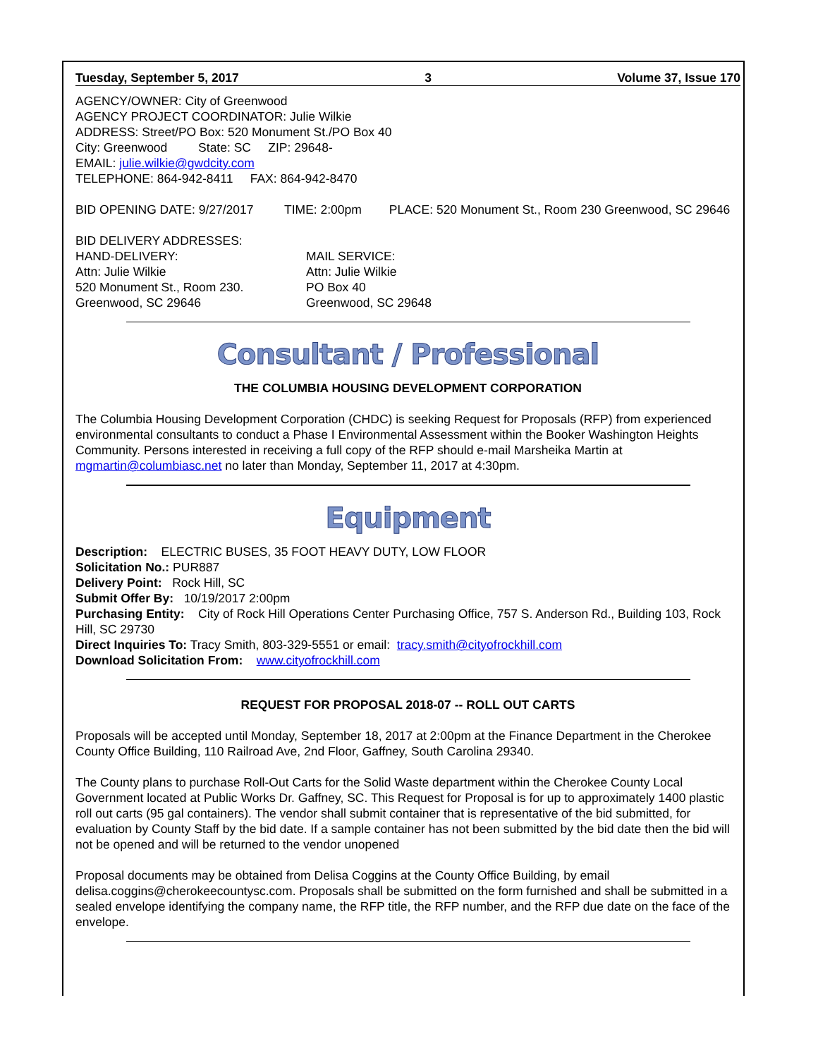Tuesday, September 5, 2017 3 Volume 37, Issue 170
AGENCY/OWNER: City of Greenwood
AGENCY PROJECT COORDINATOR: Julie Wilkie
ADDRESS: Street/PO Box: 520 Monument St./PO Box 40
City: Greenwood State: SC ZIP: 29648-
EMAIL: julie.wilkie@gwdcity.com
TELEPHONE: 864-942-8411 FAX: 864-942-8470
BID OPENING DATE: 9/27/2017 TIME: 2:00pm PLACE: 520 Monument St., Room 230 Greenwood, SC 29646
BID DELIVERY ADDRESSES:
HAND-DELIVERY:
Attn: Julie Wilkie
520 Monument St., Room 230.
Greenwood, SC 29646
MAIL SERVICE:
Attn: Julie Wilkie
PO Box 40
Greenwood, SC 29648
Consultant / Professional
THE COLUMBIA HOUSING DEVELOPMENT CORPORATION
The Columbia Housing Development Corporation (CHDC) is seeking Request for Proposals (RFP) from experienced environmental consultants to conduct a Phase I Environmental Assessment within the Booker Washington Heights Community. Persons interested in receiving a full copy of the RFP should e-mail Marsheika Martin at mgmartin@columbiasc.net no later than Monday, September 11, 2017 at 4:30pm.
Equipment
Description: ELECTRIC BUSES, 35 FOOT HEAVY DUTY, LOW FLOOR
Solicitation No.: PUR887
Delivery Point: Rock Hill, SC
Submit Offer By: 10/19/2017 2:00pm
Purchasing Entity: City of Rock Hill Operations Center Purchasing Office, 757 S. Anderson Rd., Building 103, Rock Hill, SC 29730
Direct Inquiries To: Tracy Smith, 803-329-5551 or email: tracy.smith@cityofrockhill.com
Download Solicitation From: www.cityofrockhill.com
REQUEST FOR PROPOSAL 2018-07 -- ROLL OUT CARTS
Proposals will be accepted until Monday, September 18, 2017 at 2:00pm at the Finance Department in the Cherokee County Office Building, 110 Railroad Ave, 2nd Floor, Gaffney, South Carolina 29340.
The County plans to purchase Roll-Out Carts for the Solid Waste department within the Cherokee County Local Government located at Public Works Dr. Gaffney, SC. This Request for Proposal is for up to approximately 1400 plastic roll out carts (95 gal containers). The vendor shall submit container that is representative of the bid submitted, for evaluation by County Staff by the bid date. If a sample container has not been submitted by the bid date then the bid will not be opened and will be returned to the vendor unopened
Proposal documents may be obtained from Delisa Coggins at the County Office Building, by email delisa.coggins@cherokeecountysc.com. Proposals shall be submitted on the form furnished and shall be submitted in a sealed envelope identifying the company name, the RFP title, the RFP number, and the RFP due date on the face of the envelope.